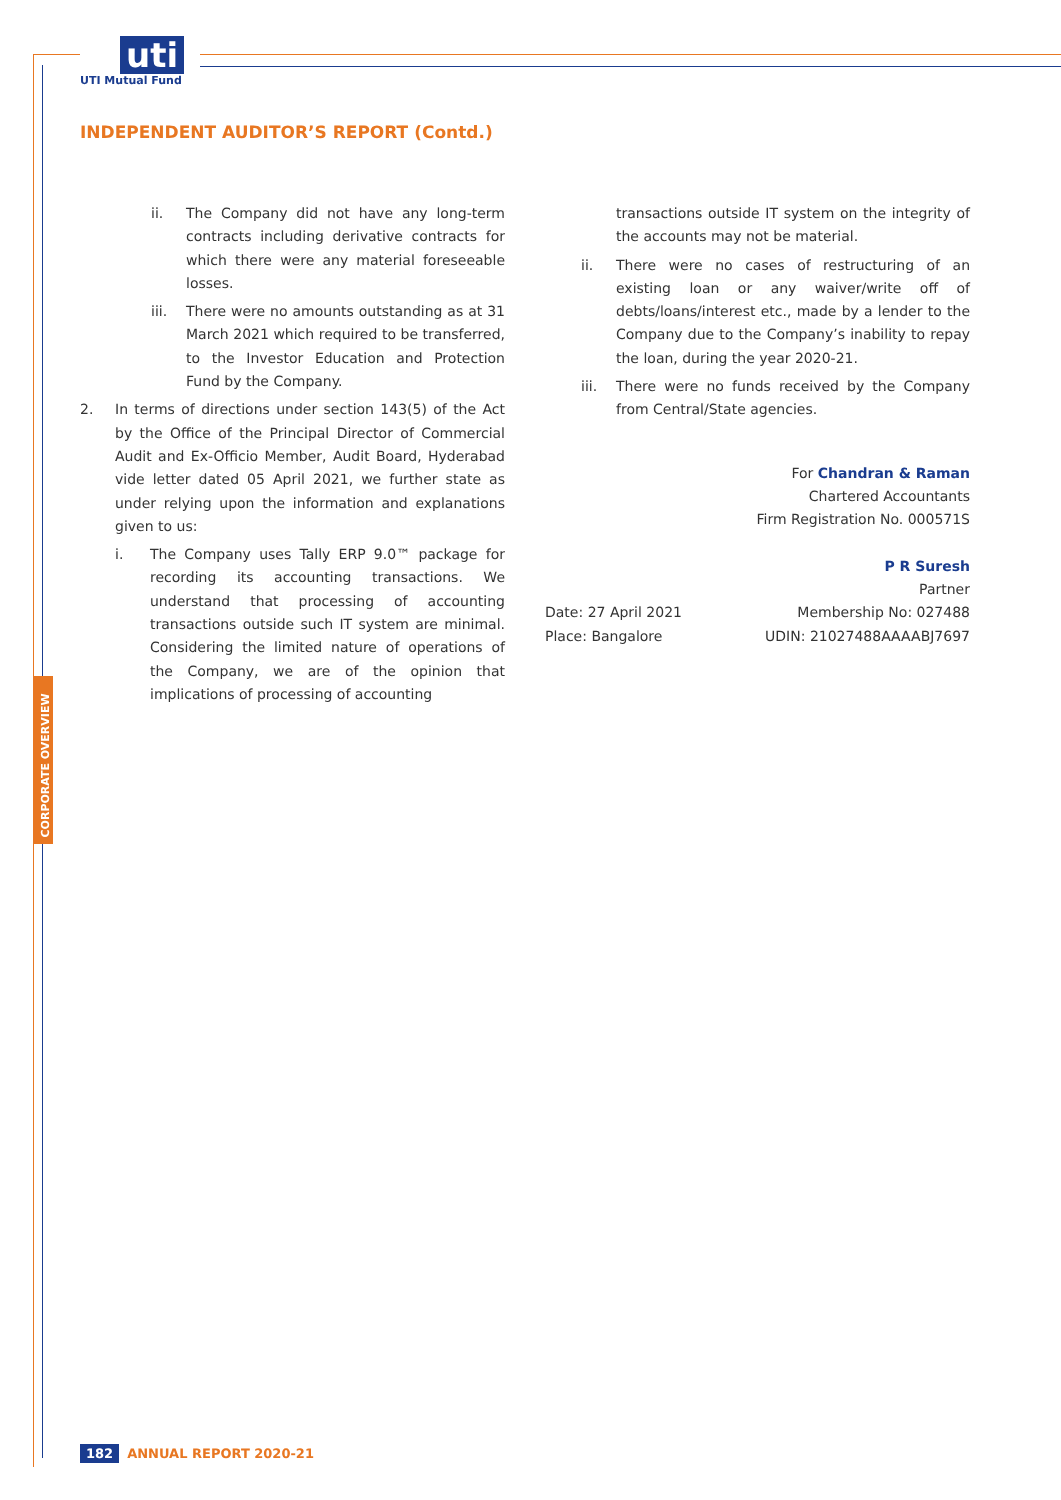uti
UTI Mutual Fund
INDEPENDENT AUDITOR’S REPORT (Contd.)
ii. The Company did not have any long-term contracts including derivative contracts for which there were any material foreseeable losses.
iii. There were no amounts outstanding as at 31 March 2021 which required to be transferred, to the Investor Education and Protection Fund by the Company.
2. In terms of directions under section 143(5) of the Act by the Office of the Principal Director of Commercial Audit and Ex-Officio Member, Audit Board, Hyderabad vide letter dated 05 April 2021, we further state as under relying upon the information and explanations given to us:
i. The Company uses Tally ERP 9.0™ package for recording its accounting transactions. We understand that processing of accounting transactions outside such IT system are minimal. Considering the limited nature of operations of the Company, we are of the opinion that implications of processing of accounting
transactions outside IT system on the integrity of the accounts may not be material.
ii. There were no cases of restructuring of an existing loan or any waiver/write off of debts/loans/interest etc., made by a lender to the Company due to the Company’s inability to repay the loan, during the year 2020-21.
iii. There were no funds received by the Company from Central/State agencies.
For Chandran & Raman
Chartered Accountants
Firm Registration No. 000571S
P R Suresh
Partner
Date: 27 April 2021 Membership No: 027488
Place: Bangalore UDIN: 21027488AAAABJ7697
CORPORATE OVERVIEW
182 ANNUAL REPORT 2020-21